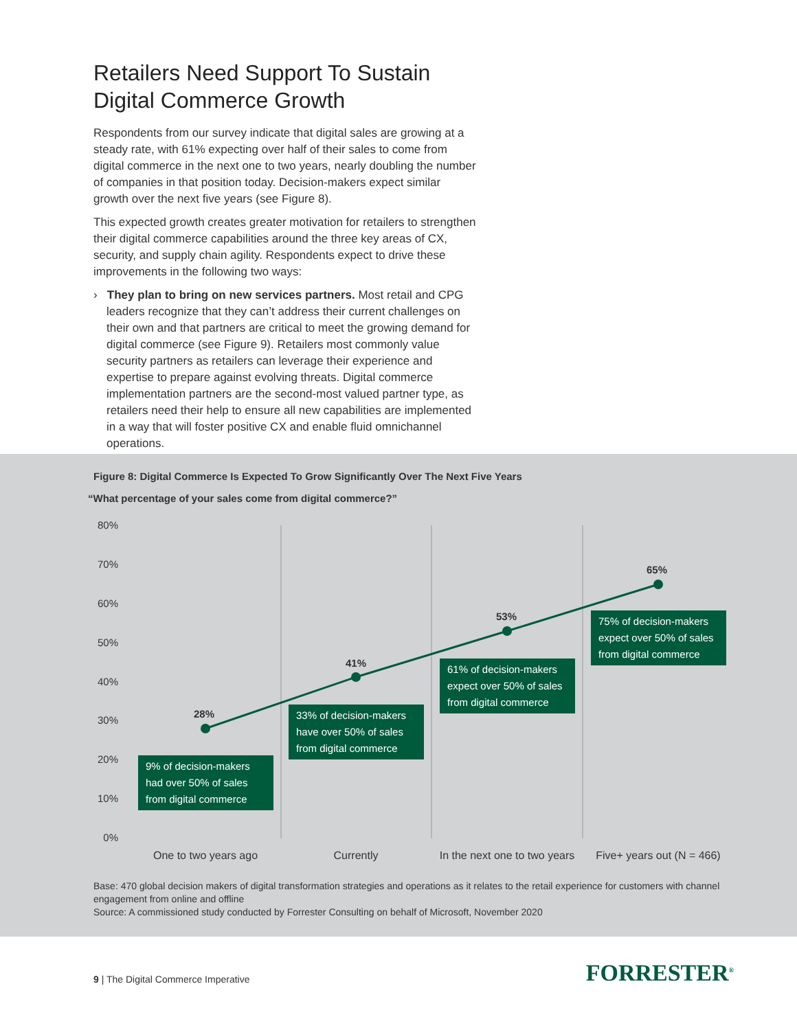Retailers Need Support To Sustain Digital Commerce Growth
Respondents from our survey indicate that digital sales are growing at a steady rate, with 61% expecting over half of their sales to come from digital commerce in the next one to two years, nearly doubling the number of companies in that position today. Decision-makers expect similar growth over the next five years (see Figure 8).
This expected growth creates greater motivation for retailers to strengthen their digital commerce capabilities around the three key areas of CX, security, and supply chain agility. Respondents expect to drive these improvements in the following two ways:
› They plan to bring on new services partners. Most retail and CPG leaders recognize that they can’t address their current challenges on their own and that partners are critical to meet the growing demand for digital commerce (see Figure 9). Retailers most commonly value security partners as retailers can leverage their experience and expertise to prepare against evolving threats. Digital commerce implementation partners are the second-most valued partner type, as retailers need their help to ensure all new capabilities are implemented in a way that will foster positive CX and enable fluid omnichannel operations.
Figure 8: Digital Commerce Is Expected To Grow Significantly Over The Next Five Years
“What percentage of your sales come from digital commerce?”
80%
70%
60%
50%
40%
30%
20%
10%
0%
28%
41%
53%
65%
9% of decision-makers had over 50% of sales from digital commerce
33% of decision-makers have over 50% of sales from digital commerce
61% of decision-makers expect over 50% of sales from digital commerce
75% of decision-makers expect over 50% of sales from digital commerce
One to two years ago Currently
In the next one to two years
Five+ years out (N = 466)
Base: 470 global decision makers of digital transformation strategies and operations as it relates to the retail experience for customers with channel engagement from online and offline
Source: A commissioned study conducted by Forrester Consulting on behalf of Microsoft, November 2020
9 | The Digital Commerce Imperative
FORRESTER<sup>®</sup>